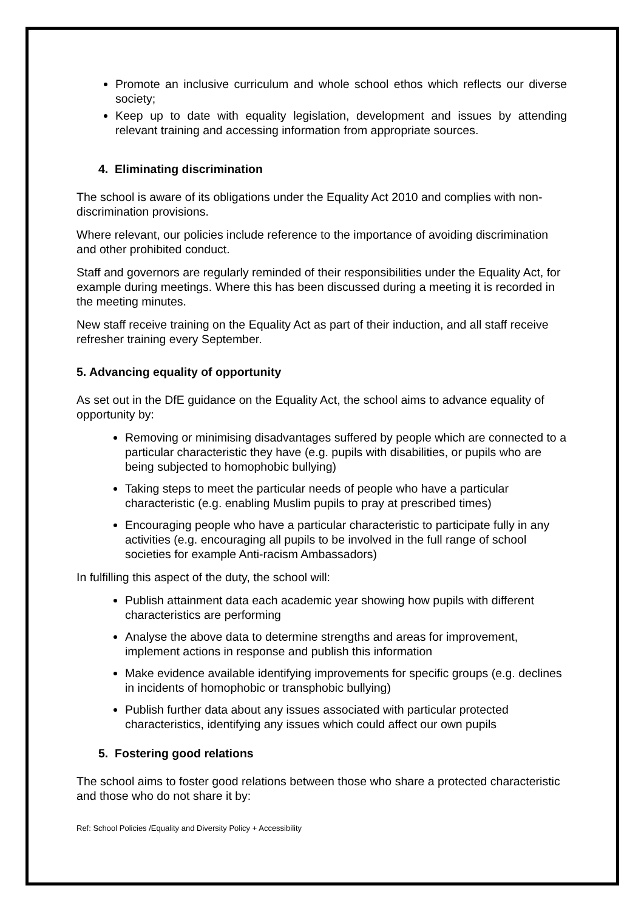Promote an inclusive curriculum and whole school ethos which reflects our diverse society;
Keep up to date with equality legislation, development and issues by attending relevant training and accessing information from appropriate sources.
4. Eliminating discrimination
The school is aware of its obligations under the Equality Act 2010 and complies with non-discrimination provisions.
Where relevant, our policies include reference to the importance of avoiding discrimination and other prohibited conduct.
Staff and governors are regularly reminded of their responsibilities under the Equality Act, for example during meetings. Where this has been discussed during a meeting it is recorded in the meeting minutes.
New staff receive training on the Equality Act as part of their induction, and all staff receive refresher training every September.
5. Advancing equality of opportunity
As set out in the DfE guidance on the Equality Act, the school aims to advance equality of opportunity by:
Removing or minimising disadvantages suffered by people which are connected to a particular characteristic they have (e.g. pupils with disabilities, or pupils who are being subjected to homophobic bullying)
Taking steps to meet the particular needs of people who have a particular characteristic (e.g. enabling Muslim pupils to pray at prescribed times)
Encouraging people who have a particular characteristic to participate fully in any activities (e.g. encouraging all pupils to be involved in the full range of school societies for example Anti-racism Ambassadors)
In fulfilling this aspect of the duty, the school will:
Publish attainment data each academic year showing how pupils with different characteristics are performing
Analyse the above data to determine strengths and areas for improvement, implement actions in response and publish this information
Make evidence available identifying improvements for specific groups (e.g. declines in incidents of homophobic or transphobic bullying)
Publish further data about any issues associated with particular protected characteristics, identifying any issues which could affect our own pupils
5. Fostering good relations
The school aims to foster good relations between those who share a protected characteristic and those who do not share it by:
Ref: School Policies /Equality and Diversity Policy + Accessibility